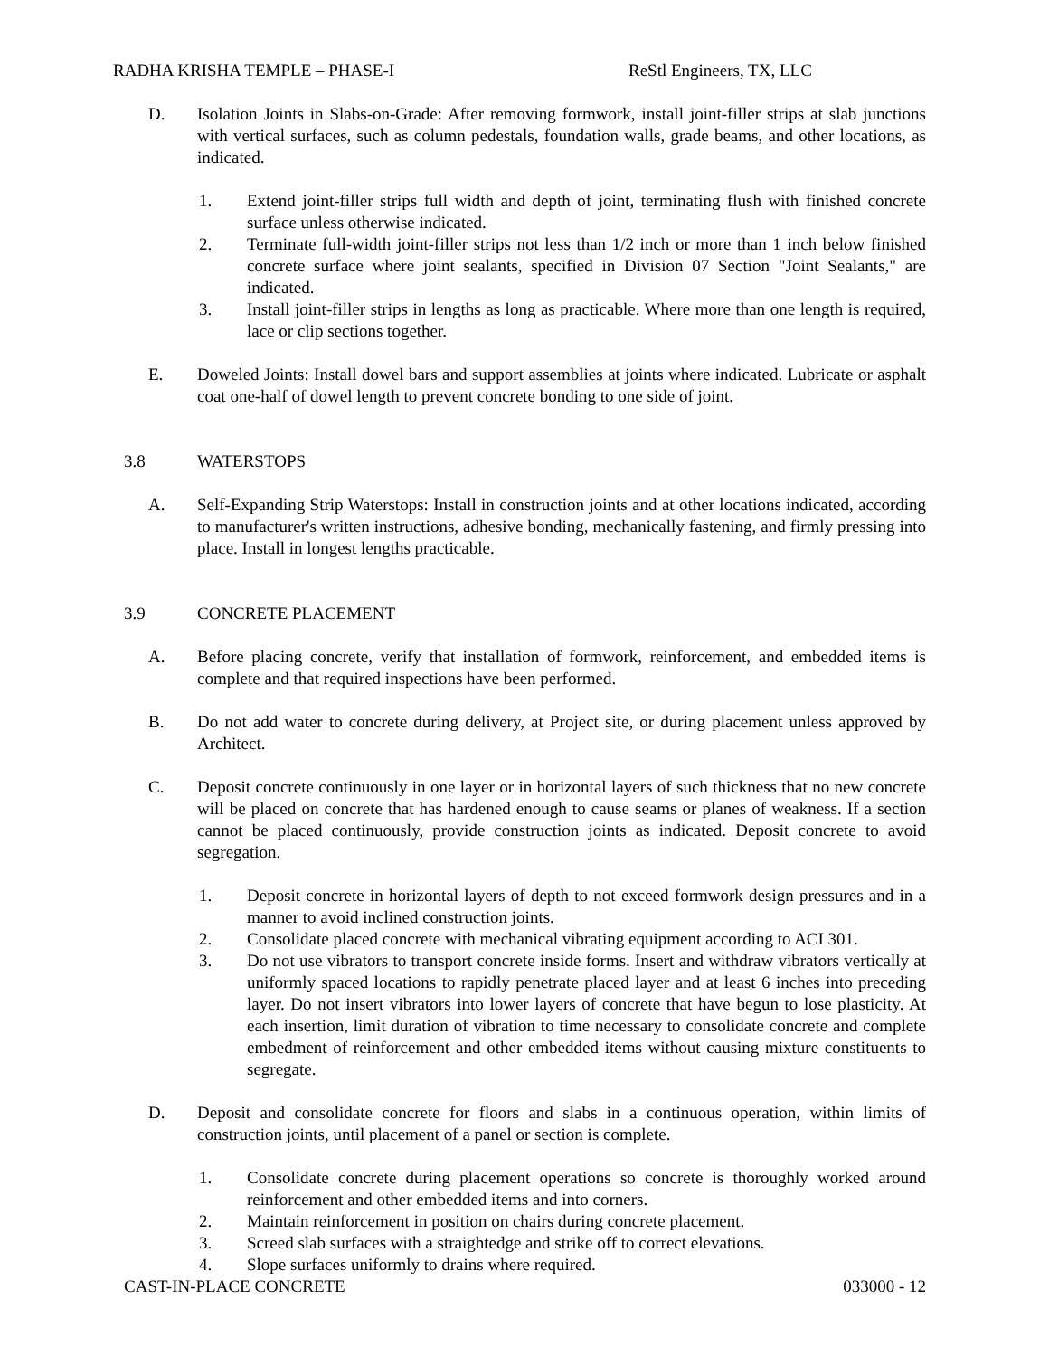RADHA KRISHA TEMPLE – PHASE-I ReStl Engineers, TX, LLC
D. Isolation Joints in Slabs-on-Grade: After removing formwork, install joint-filler strips at slab junctions with vertical surfaces, such as column pedestals, foundation walls, grade beams, and other locations, as indicated.
1. Extend joint-filler strips full width and depth of joint, terminating flush with finished concrete surface unless otherwise indicated.
2. Terminate full-width joint-filler strips not less than 1/2 inch or more than 1 inch below finished concrete surface where joint sealants, specified in Division 07 Section "Joint Sealants," are indicated.
3. Install joint-filler strips in lengths as long as practicable. Where more than one length is required, lace or clip sections together.
E. Doweled Joints: Install dowel bars and support assemblies at joints where indicated. Lubricate or asphalt coat one-half of dowel length to prevent concrete bonding to one side of joint.
3.8 WATERSTOPS
A. Self-Expanding Strip Waterstops: Install in construction joints and at other locations indicated, according to manufacturer's written instructions, adhesive bonding, mechanically fastening, and firmly pressing into place. Install in longest lengths practicable.
3.9 CONCRETE PLACEMENT
A. Before placing concrete, verify that installation of formwork, reinforcement, and embedded items is complete and that required inspections have been performed.
B. Do not add water to concrete during delivery, at Project site, or during placement unless approved by Architect.
C. Deposit concrete continuously in one layer or in horizontal layers of such thickness that no new concrete will be placed on concrete that has hardened enough to cause seams or planes of weakness. If a section cannot be placed continuously, provide construction joints as indicated. Deposit concrete to avoid segregation.
1. Deposit concrete in horizontal layers of depth to not exceed formwork design pressures and in a manner to avoid inclined construction joints.
2. Consolidate placed concrete with mechanical vibrating equipment according to ACI 301.
3. Do not use vibrators to transport concrete inside forms. Insert and withdraw vibrators vertically at uniformly spaced locations to rapidly penetrate placed layer and at least 6 inches into preceding layer. Do not insert vibrators into lower layers of concrete that have begun to lose plasticity. At each insertion, limit duration of vibration to time necessary to consolidate concrete and complete embedment of reinforcement and other embedded items without causing mixture constituents to segregate.
D. Deposit and consolidate concrete for floors and slabs in a continuous operation, within limits of construction joints, until placement of a panel or section is complete.
1. Consolidate concrete during placement operations so concrete is thoroughly worked around reinforcement and other embedded items and into corners.
2. Maintain reinforcement in position on chairs during concrete placement.
3. Screed slab surfaces with a straightedge and strike off to correct elevations.
4. Slope surfaces uniformly to drains where required.
CAST-IN-PLACE CONCRETE 033000 - 12